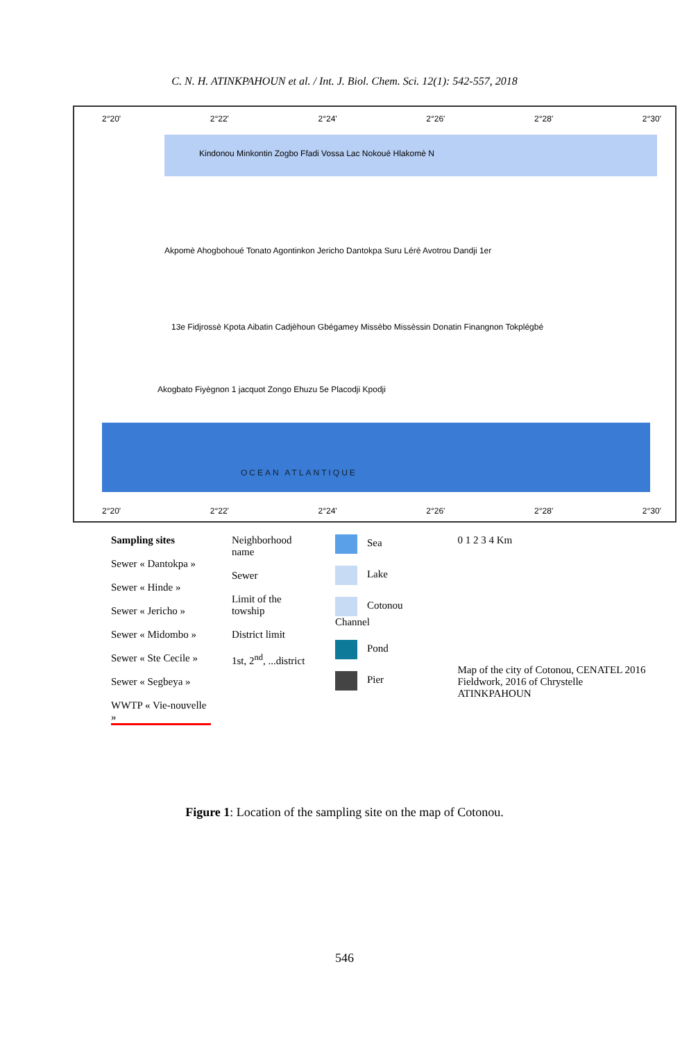C. N. H. ATINKPAHOUN et al. / Int. J. Biol. Chem. Sci. 12(1): 542-557, 2018
2°20' 2°22' 2°24' 2°26' 2°28' 2°30'
Kindonou Minkontin Zogbo Ffadi Vossa Lac Nokoué Hlakomè N
Akpomè Ahogbohoué Tonato Agontinkon Jericho Dantokpa Suru Léré Avotrou Dandji 1er
13e Fidjrossè Kpota Aibatin Cadjèhoun Gbégamey Missèbo Missèssin Donatin Finangnon Tokplégbé
Akogbato Fiyègnon 1 jacquot Zongo Ehuzu 5e Placodji Kpodji
OCEAN ATLANTIQUE
2°20' 2°22' 2°24' 2°26' 2°28' 2°30'
Sampling sites
Sewer « Dantokpa »
Sewer « Hinde »
Sewer « Jericho »
Sewer « Midombo »
Sewer « Ste Cecile »
Sewer « Segbeya »
WWTP « Vie-nouvelle »
Neighborhood name
Sewer
Limit of the towship
District limit
1st, 2<sup>nd</sup>, ...district
Sea
Lake
Cotonou Channel
Pond
Pier
0 1 2 3 4 Km
Map of the city of Cotonou, CENATEL 2016
Fieldwork, 2016 of Chrystelle ATINKPAHOUN
Figure 1: Location of the sampling site on the map of Cotonou.
546